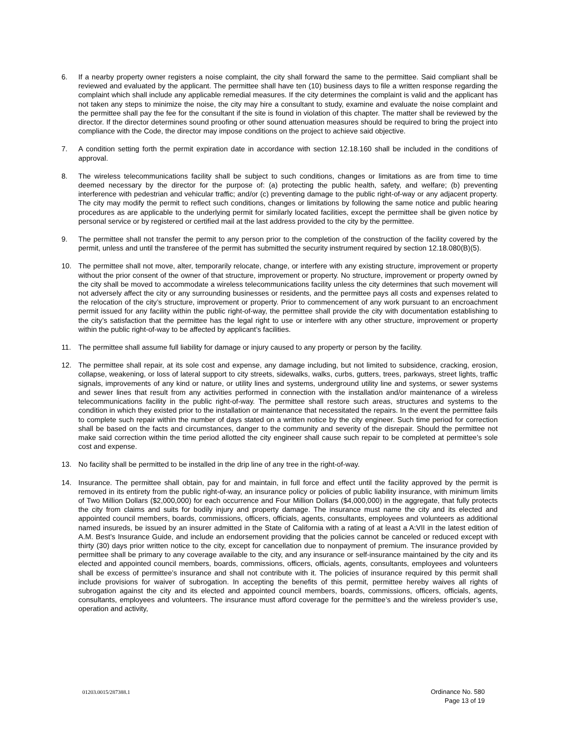6. If a nearby property owner registers a noise complaint, the city shall forward the same to the permittee. Said compliant shall be reviewed and evaluated by the applicant. The permittee shall have ten (10) business days to file a written response regarding the complaint which shall include any applicable remedial measures. If the city determines the complaint is valid and the applicant has not taken any steps to minimize the noise, the city may hire a consultant to study, examine and evaluate the noise complaint and the permittee shall pay the fee for the consultant if the site is found in violation of this chapter. The matter shall be reviewed by the director. If the director determines sound proofing or other sound attenuation measures should be required to bring the project into compliance with the Code, the director may impose conditions on the project to achieve said objective.
7. A condition setting forth the permit expiration date in accordance with section 12.18.160 shall be included in the conditions of approval.
8. The wireless telecommunications facility shall be subject to such conditions, changes or limitations as are from time to time deemed necessary by the director for the purpose of: (a) protecting the public health, safety, and welfare; (b) preventing interference with pedestrian and vehicular traffic; and/or (c) preventing damage to the public right-of-way or any adjacent property. The city may modify the permit to reflect such conditions, changes or limitations by following the same notice and public hearing procedures as are applicable to the underlying permit for similarly located facilities, except the permittee shall be given notice by personal service or by registered or certified mail at the last address provided to the city by the permittee.
9. The permittee shall not transfer the permit to any person prior to the completion of the construction of the facility covered by the permit, unless and until the transferee of the permit has submitted the security instrument required by section 12.18.080(B)(5).
10. The permittee shall not move, alter, temporarily relocate, change, or interfere with any existing structure, improvement or property without the prior consent of the owner of that structure, improvement or property. No structure, improvement or property owned by the city shall be moved to accommodate a wireless telecommunications facility unless the city determines that such movement will not adversely affect the city or any surrounding businesses or residents, and the permittee pays all costs and expenses related to the relocation of the city’s structure, improvement or property. Prior to commencement of any work pursuant to an encroachment permit issued for any facility within the public right-of-way, the permittee shall provide the city with documentation establishing to the city’s satisfaction that the permittee has the legal right to use or interfere with any other structure, improvement or property within the public right-of-way to be affected by applicant’s facilities.
11. The permittee shall assume full liability for damage or injury caused to any property or person by the facility.
12. The permittee shall repair, at its sole cost and expense, any damage including, but not limited to subsidence, cracking, erosion, collapse, weakening, or loss of lateral support to city streets, sidewalks, walks, curbs, gutters, trees, parkways, street lights, traffic signals, improvements of any kind or nature, or utility lines and systems, underground utility line and systems, or sewer systems and sewer lines that result from any activities performed in connection with the installation and/or maintenance of a wireless telecommunications facility in the public right-of-way. The permittee shall restore such areas, structures and systems to the condition in which they existed prior to the installation or maintenance that necessitated the repairs. In the event the permittee fails to complete such repair within the number of days stated on a written notice by the city engineer. Such time period for correction shall be based on the facts and circumstances, danger to the community and severity of the disrepair. Should the permittee not make said correction within the time period allotted the city engineer shall cause such repair to be completed at permittee’s sole cost and expense.
13. No facility shall be permitted to be installed in the drip line of any tree in the right-of-way.
14. Insurance. The permittee shall obtain, pay for and maintain, in full force and effect until the facility approved by the permit is removed in its entirety from the public right-of-way, an insurance policy or policies of public liability insurance, with minimum limits of Two Million Dollars ($2,000,000) for each occurrence and Four Million Dollars ($4,000,000) in the aggregate, that fully protects the city from claims and suits for bodily injury and property damage. The insurance must name the city and its elected and appointed council members, boards, commissions, officers, officials, agents, consultants, employees and volunteers as additional named insureds, be issued by an insurer admitted in the State of California with a rating of at least a A:VII in the latest edition of A.M. Best’s Insurance Guide, and include an endorsement providing that the policies cannot be canceled or reduced except with thirty (30) days prior written notice to the city, except for cancellation due to nonpayment of premium. The insurance provided by permittee shall be primary to any coverage available to the city, and any insurance or self-insurance maintained by the city and its elected and appointed council members, boards, commissions, officers, officials, agents, consultants, employees and volunteers shall be excess of permittee’s insurance and shall not contribute with it. The policies of insurance required by this permit shall include provisions for waiver of subrogation. In accepting the benefits of this permit, permittee hereby waives all rights of subrogation against the city and its elected and appointed council members, boards, commissions, officers, officials, agents, consultants, employees and volunteers. The insurance must afford coverage for the permittee’s and the wireless provider’s use, operation and activity,
01203.0015/287388.1
Ordinance No. 580
Page 13 of 19